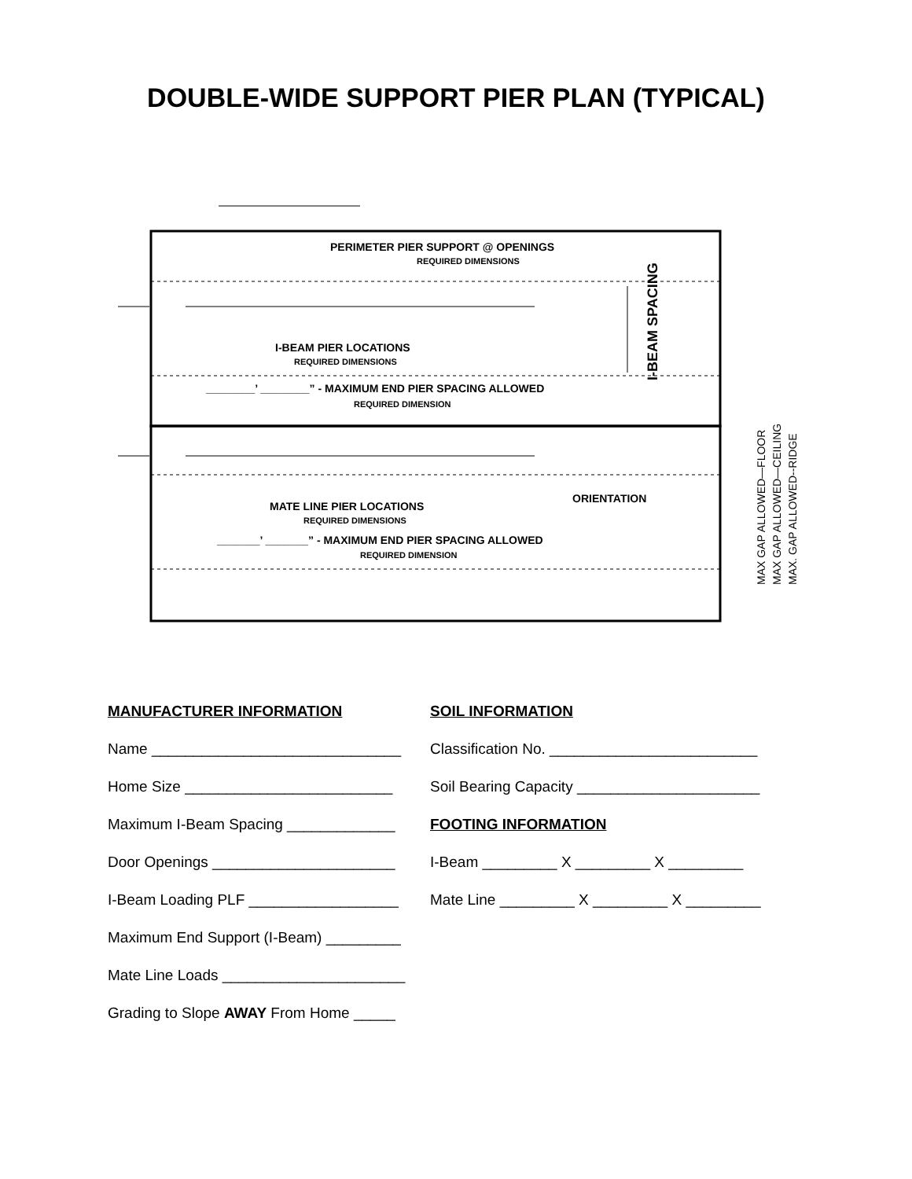DOUBLE-WIDE SUPPORT PIER PLAN (TYPICAL)
PERIMETER PIER SUPPORT @ OPENINGS
REQUIRED DIMENSIONS
I-BEAM PIER LOCATIONS
REQUIRED DIMENSIONS
________’ ________” - MAXIMUM END PIER SPACING ALLOWED
REQUIRED DIMENSION
I-BEAM SPACING
ORIENTATION
MATE LINE PIER LOCATIONS
REQUIRED DIMENSIONS
_______’ _______” - MAXIMUM END PIER SPACING ALLOWED
REQUIRED DIMENSION
MAX GAP ALLOWED—FLOOR
MAX GAP ALLOWED—CEILING
MAX. GAP ALLOWED--RIDGE
MANUFACTURER INFORMATION SOIL INFORMATION
Name ______________________________ Classification No. _________________________
Home Size _________________________ Soil Bearing Capacity ______________________
Maximum I-Beam Spacing _____________
FOOTING INFORMATION
Door Openings ______________________
I-Beam _________ X _________ X _________
I-Beam Loading PLF __________________
Mate Line _________ X _________ X _________
Maximum End Support (I-Beam) _________
Mate Line Loads ______________________
Grading to Slope AWAY From Home _____